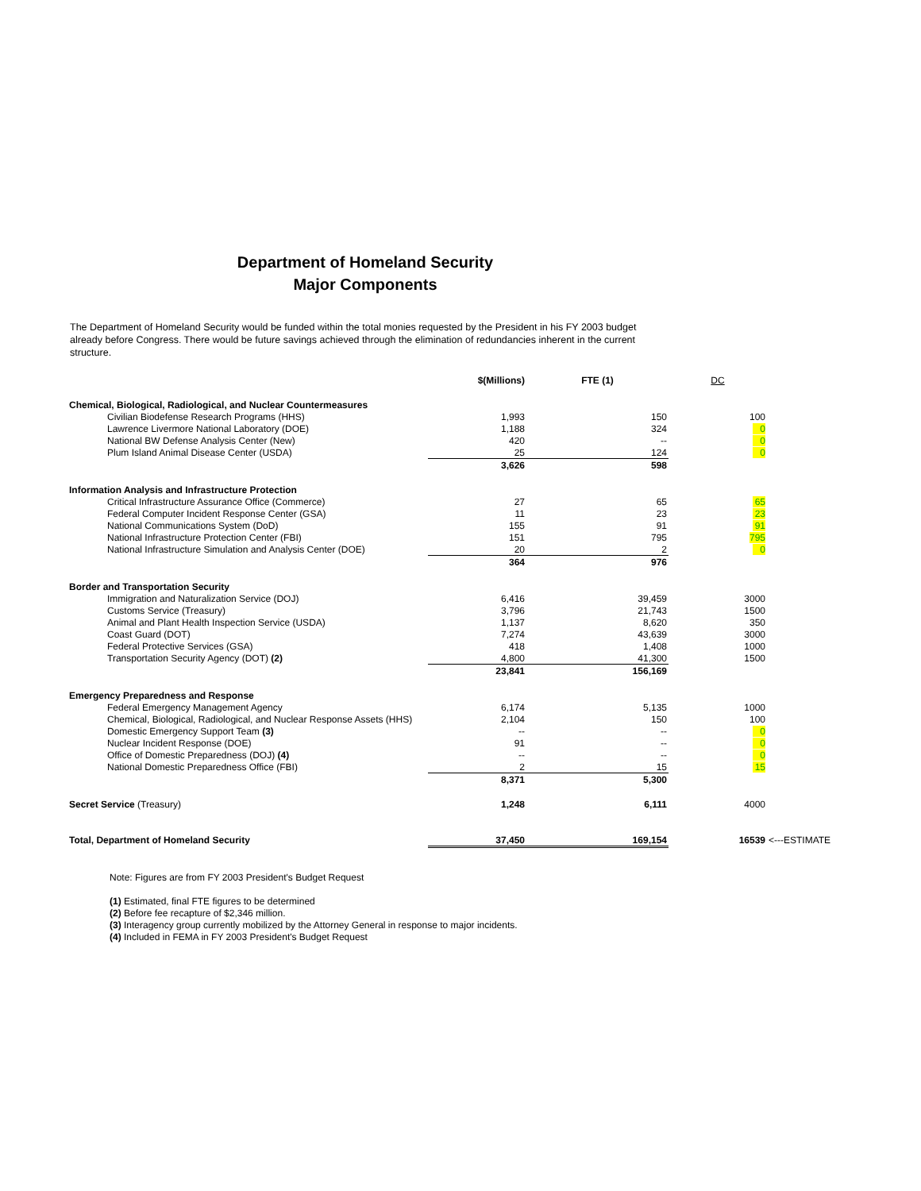Department of Homeland Security
Major Components
The Department of Homeland Security would be funded within the total monies requested by the President in his FY 2003 budget already before Congress. There would be future savings achieved through the elimination of redundancies inherent in the current structure.
| | $(Millions) | FTE (1) | DC | |
| --- | --- | --- | --- | --- |
| Chemical, Biological, Radiological, and Nuclear Countermeasures | | | | |
| Civilian Biodefense Research Programs (HHS) | 1,993 | 150 | 100 | |
| Lawrence Livermore National Laboratory (DOE) | 1,188 | 324 | 0 | |
| National BW Defense Analysis Center (New) | 420 | -- | 0 | |
| Plum Island Animal Disease Center (USDA) | 25 | 124 | 0 | |
| | 3,626 | 598 | | |
| Information Analysis and Infrastructure Protection | | | | |
| Critical Infrastructure Assurance Office (Commerce) | 27 | 65 | 65 | |
| Federal Computer Incident Response Center (GSA) | 11 | 23 | 23 | |
| National Communications System (DoD) | 155 | 91 | 91 | |
| National Infrastructure Protection Center (FBI) | 151 | 795 | 795 | |
| National Infrastructure Simulation and Analysis Center (DOE) | 20 | 2 | 0 | |
| | 364 | 976 | | |
| Border and Transportation Security | | | | |
| Immigration and Naturalization Service (DOJ) | 6,416 | 39,459 | 3000 | |
| Customs Service (Treasury) | 3,796 | 21,743 | 1500 | |
| Animal and Plant Health Inspection Service (USDA) | 1,137 | 8,620 | 350 | |
| Coast Guard (DOT) | 7,274 | 43,639 | 3000 | |
| Federal Protective Services (GSA) | 418 | 1,408 | 1000 | |
| Transportation Security Agency (DOT) (2) | 4,800 | 41,300 | 1500 | |
| | 23,841 | 156,169 | | |
| Emergency Preparedness and Response | | | | |
| Federal Emergency Management Agency | 6,174 | 5,135 | 1000 | |
| Chemical, Biological, Radiological, and Nuclear Response Assets (HHS) | 2,104 | 150 | 100 | |
| Domestic Emergency Support Team (3) | -- | -- | 0 | |
| Nuclear Incident Response (DOE) | 91 | -- | 0 | |
| Office of Domestic Preparedness (DOJ) (4) | -- | -- | 0 | |
| National Domestic Preparedness Office (FBI) | 2 | 15 | 15 | |
| | 8,371 | 5,300 | | |
| Secret Service (Treasury) | 1,248 | 6,111 | 4000 | |
| Total, Department of Homeland Security | 37,450 | 169,154 | 16539 | <---ESTIMATE |
Note: Figures are from FY 2003 President's Budget Request
(1) Estimated, final FTE figures to be determined
(2) Before fee recapture of $2,346 million.
(3) Interagency group currently mobilized by the Attorney General in response to major incidents.
(4) Included in FEMA in FY 2003 President's Budget Request